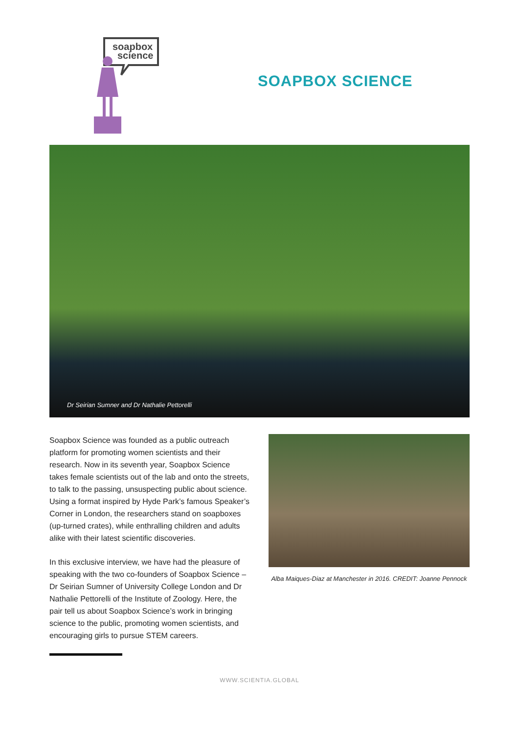soapbox
science
SOAPBOX SCIENCE
Dr Seirian Sumner and Dr Nathalie Pettorelli
Soapbox Science was founded as a public outreach platform for promoting women scientists and their research. Now in its seventh year, Soapbox Science takes female scientists out of the lab and onto the streets, to talk to the passing, unsuspecting public about science. Using a format inspired by Hyde Park’s famous Speaker’s Corner in London, the researchers stand on soapboxes (up-turned crates), while enthralling children and adults alike with their latest scientific discoveries.
In this exclusive interview, we have had the pleasure of speaking with the two co-founders of Soapbox Science – Dr Seirian Sumner of University College London and Dr Nathalie Pettorelli of the Institute of Zoology. Here, the pair tell us about Soapbox Science’s work in bringing science to the public, promoting women scientists, and encouraging girls to pursue STEM careers.
Alba Maiques-Diaz at Manchester in 2016. CREDIT: Joanne Pennock
WWW.SCIENTIA.GLOBAL